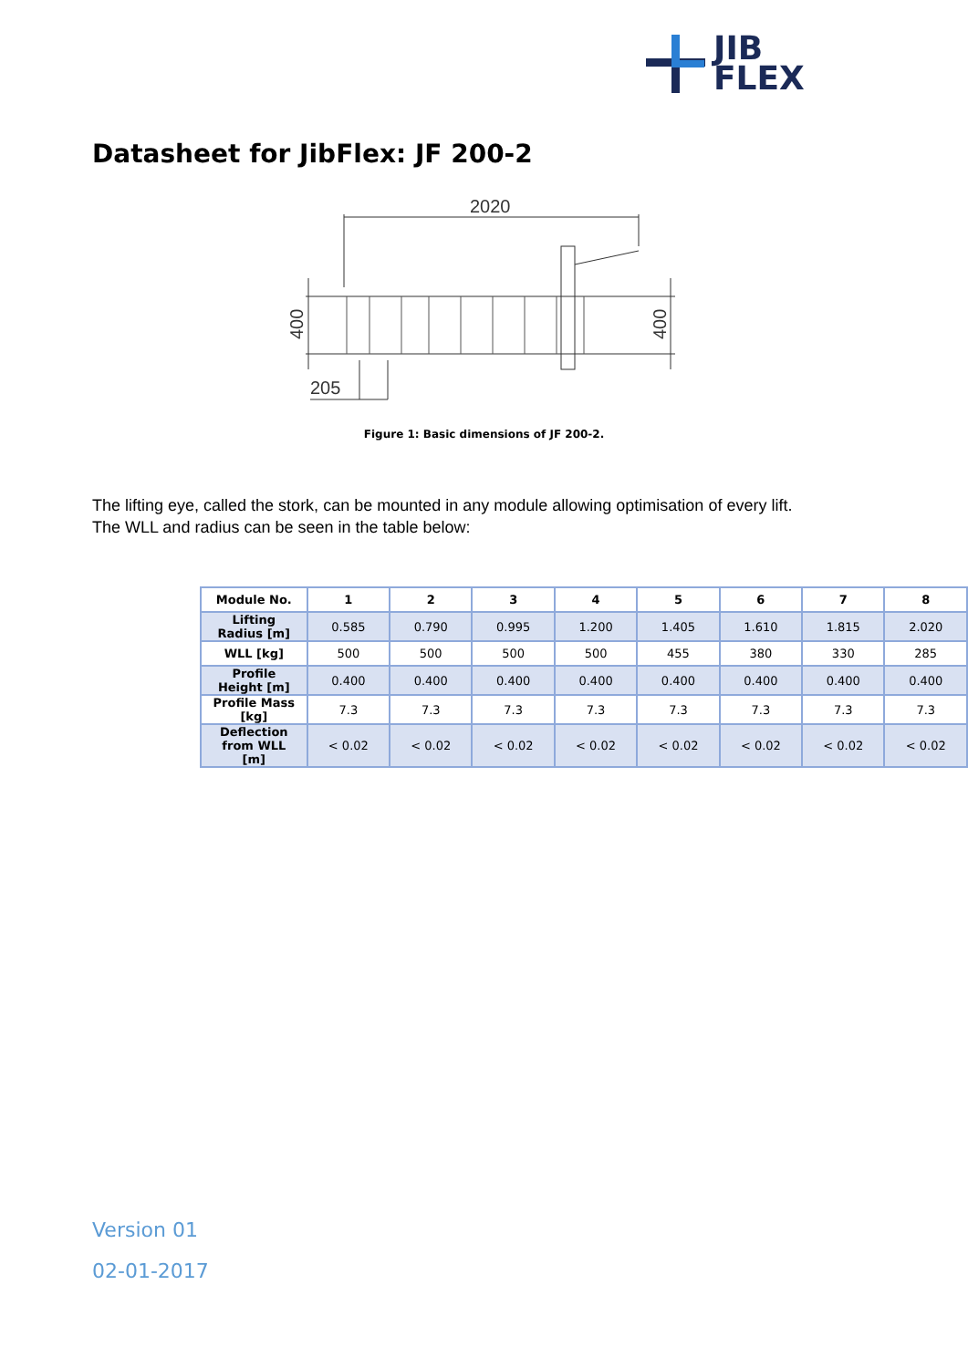JIB
FLEX
Datasheet for JibFlex: JF 200-2
2020
400
400
205
Figure 1: Basic dimensions of JF 200-2.
The lifting eye, called the stork, can be mounted in any module allowing optimisation of every lift.
The WLL and radius can be seen in the table below:
| Module No. | 1 | 2 | 3 | 4 | 5 | 6 | 7 | 8 |
| --- | --- | --- | --- | --- | --- | --- | --- | --- |
| Lifting Radius [m] | 0.585 | 0.790 | 0.995 | 1.200 | 1.405 | 1.610 | 1.815 | 2.020 |
| WLL [kg] | 500 | 500 | 500 | 500 | 455 | 380 | 330 | 285 |
| Profile Height [m] | 0.400 | 0.400 | 0.400 | 0.400 | 0.400 | 0.400 | 0.400 | 0.400 |
| Profile Mass [kg] | 7.3 | 7.3 | 7.3 | 7.3 | 7.3 | 7.3 | 7.3 | 7.3 |
| Deflection from WLL [m] | < 0.02 | < 0.02 | < 0.02 | < 0.02 | < 0.02 | < 0.02 | < 0.02 | < 0.02 |
Version 01
02-01-2017